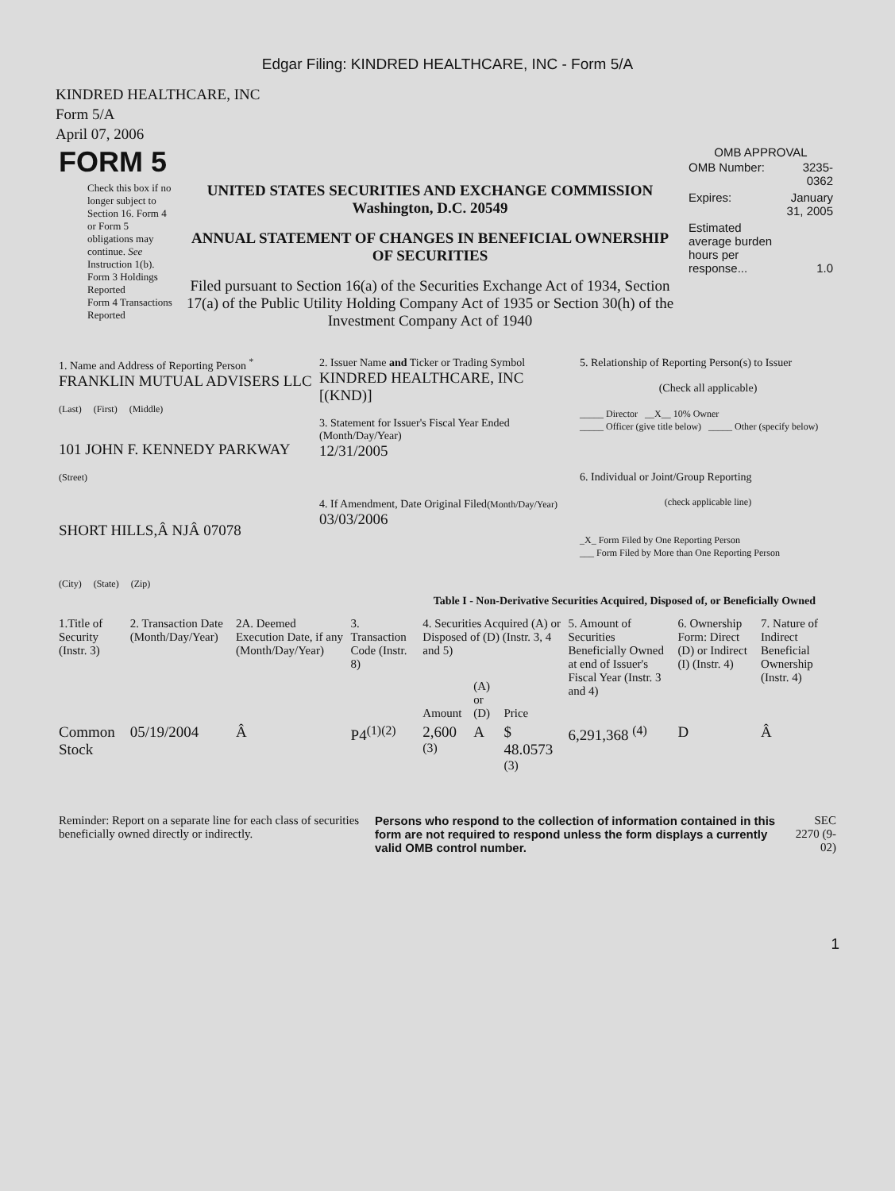Edgar Filing: KINDRED HEALTHCARE, INC - Form 5/A
KINDRED HEALTHCARE, INC
Form 5/A
April 07, 2006
| FORM 5 | | OMB APPROVAL / OMB Number: / 3235-0362 / / Expires: / January 31, 2005 / / Estimated average burden hours per response... / 1.0 / |
| Check this box if no longer subject to Section 16. Form 4 or Form 5 obligations may continue. See Instruction 1(b). Form 3 Holdings Reported Form 4 Transactions Reported | UNITED STATES SECURITIES AND EXCHANGE COMMISSION Washington, D.C. 20549 ANNUAL STATEMENT OF CHANGES IN BENEFICIAL OWNERSHIP OF SECURITIES Filed pursuant to Section 16(a) of the Securities Exchange Act of 1934, Section 17(a) of the Public Utility Holding Company Act of 1935 or Section 30(h) of the Investment Company Act of 1940 | |
| 1. Name and Address of Reporting Person <sup>*</sup> FRANKLIN MUTUAL ADVISERS LLC (Last) (First) (Middle) 101 JOHN F. KENNEDY PARKWAY (Street) SHORT HILLS,Â NJÂ 07078 (City) (State) (Zip) | 2. Issuer Name and Ticker or Trading Symbol KINDRED HEALTHCARE, INC [(KND)] 3. Statement for Issuer's Fiscal Year Ended (Month/Day/Year) 12/31/2005 4. If Amendment, Date Original Filed (Month/Day/Year) 03/03/2006 | 5. Relationship of Reporting Person(s) to Issuer (Check all applicable) _____ Director __X__ 10% Owner _____ Officer (give title below) _____ Other (specify below) 6. Individual or Joint/Group Reporting (check applicable line) _X_ Form Filed by One Reporting Person ___ Form Filed by More than One Reporting Person |
Table I - Non-Derivative Securities Acquired, Disposed of, or Beneficially Owned
| 1.Title of Security (Instr. 3) | 2. Transaction Date (Month/Day/Year) | 2A. Deemed Execution Date, if any (Month/Day/Year) | 3. Transaction Code (Instr. 8) | 4. Securities Acquired (A) or Disposed of (D) (Instr. 3, 4 and 5) | | | 5. Amount of Securities Beneficially Owned at end of Issuer's Fiscal Year (Instr. 3 and 4) | 6. Ownership Form: Direct (D) or Indirect (I) (Instr. 4) | 7. Nature of Indirect Beneficial Ownership (Instr. 4) |
| --- | --- | --- | --- | --- | --- | --- | --- | --- | --- |
| | | | | Amount | (A) or (D) | Price | | | |
| Common Stock | 05/19/2004 | Â | P4<sup>(1)(2)</sup> | 2,600 <sup>(3)</sup> | A | $ 48.0573 <sup>(3)</sup> | 6,291,368 <sup>(4)</sup> | D | Â |
| Reminder: Report on a separate line for each class of securities beneficially owned directly or indirectly. | Persons who respond to the collection of information contained in this form are not required to respond unless the form displays a currently valid OMB control number. | SEC 2270 (9-02) |
1